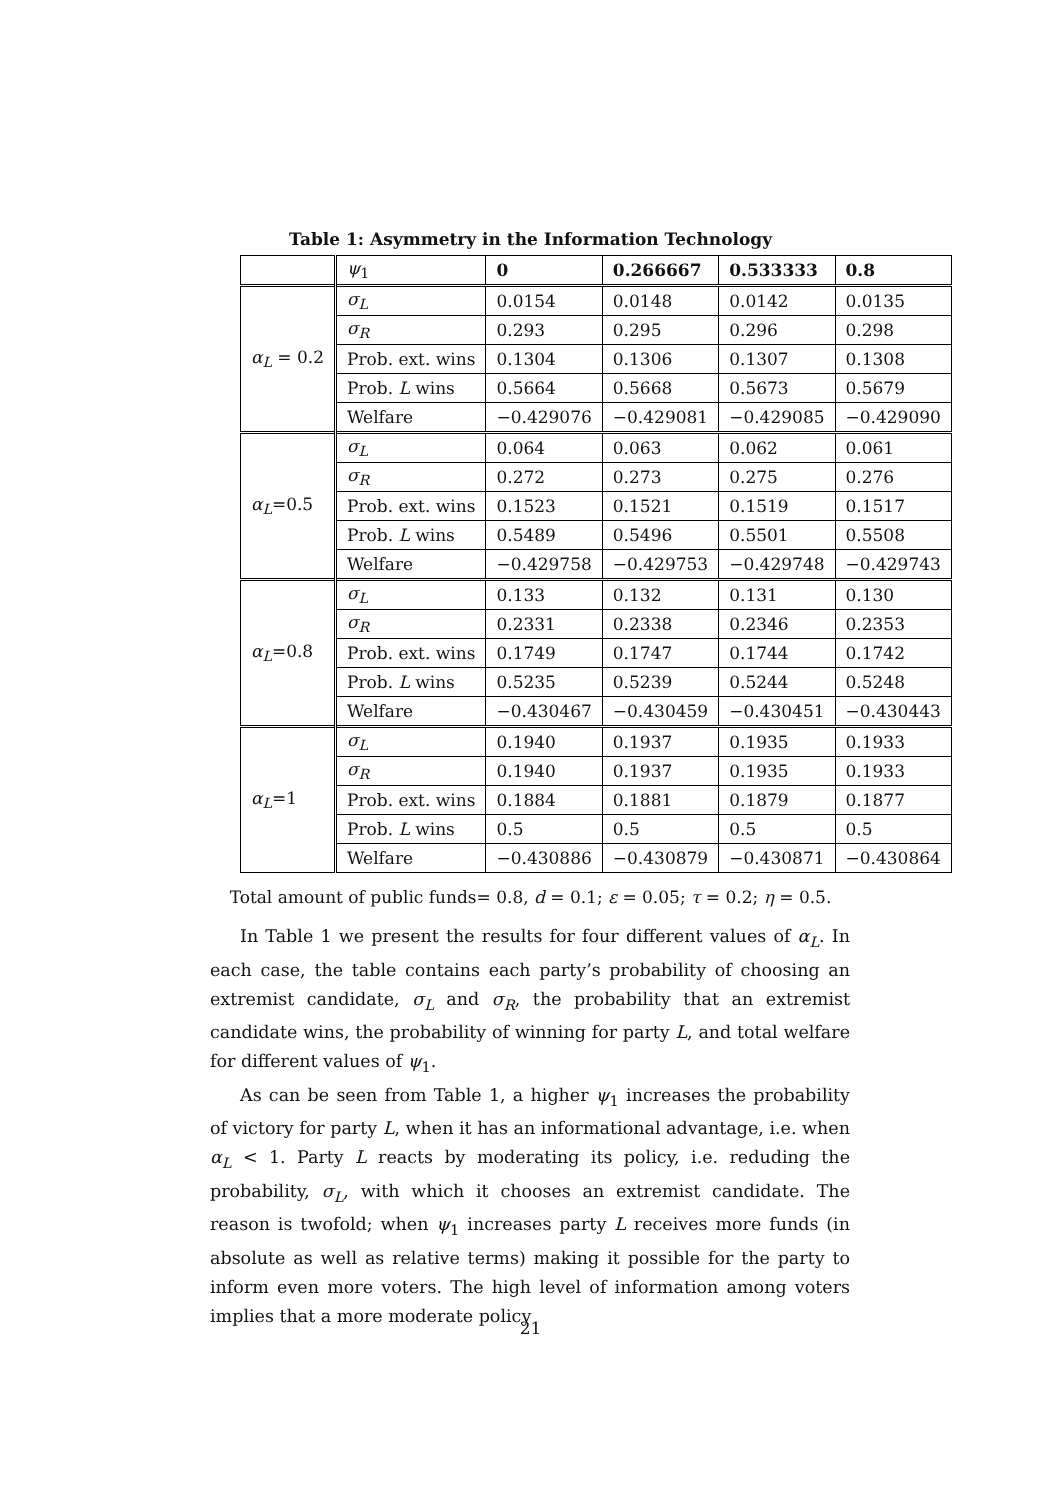Table 1: Asymmetry in the Information Technology
| | ψ<sub>1</sub> | 0 | 0.266667 | 0.533333 | 0.8 |
| --- | --- | --- | --- | --- | --- |
| α<sub>L</sub> = 0.2 | σ<sub>L</sub> | 0.0154 | 0.0148 | 0.0142 | 0.0135 |
| | σ<sub>R</sub> | 0.293 | 0.295 | 0.296 | 0.298 |
| | Prob. ext. wins | 0.1304 | 0.1306 | 0.1307 | 0.1308 |
| | Prob. L wins | 0.5664 | 0.5668 | 0.5673 | 0.5679 |
| | Welfare | −0.429076 | −0.429081 | −0.429085 | −0.429090 |
| α<sub>L</sub> =0.5 | σ<sub>L</sub> | 0.064 | 0.063 | 0.062 | 0.061 |
| | σ<sub>R</sub> | 0.272 | 0.273 | 0.275 | 0.276 |
| | Prob. ext. wins | 0.1523 | 0.1521 | 0.1519 | 0.1517 |
| | Prob. L wins | 0.5489 | 0.5496 | 0.5501 | 0.5508 |
| | Welfare | −0.429758 | −0.429753 | −0.429748 | −0.429743 |
| α<sub>L</sub> =0.8 | σ<sub>L</sub> | 0.133 | 0.132 | 0.131 | 0.130 |
| | σ<sub>R</sub> | 0.2331 | 0.2338 | 0.2346 | 0.2353 |
| | Prob. ext. wins | 0.1749 | 0.1747 | 0.1744 | 0.1742 |
| | Prob. L wins | 0.5235 | 0.5239 | 0.5244 | 0.5248 |
| | Welfare | −0.430467 | −0.430459 | −0.430451 | −0.430443 |
| α<sub>L</sub> =1 | σ<sub>L</sub> | 0.1940 | 0.1937 | 0.1935 | 0.1933 |
| | σ<sub>R</sub> | 0.1940 | 0.1937 | 0.1935 | 0.1933 |
| | Prob. ext. wins | 0.1884 | 0.1881 | 0.1879 | 0.1877 |
| | Prob. L wins | 0.5 | 0.5 | 0.5 | 0.5 |
| | Welfare | −0.430886 | −0.430879 | −0.430871 | −0.430864 |
Total amount of public funds= 0.8, d = 0.1; ε = 0.05; τ = 0.2; η = 0.5.
In Table 1 we present the results for four different values of α<sub>L</sub>. In each case, the table contains each party’s probability of choosing an extremist candidate, σ<sub>L</sub> and σ<sub>R</sub>, the probability that an extremist candidate wins, the probability of winning for party L, and total welfare for different values of ψ<sub>1</sub>.
As can be seen from Table 1, a higher ψ<sub>1</sub> increases the probability of victory for party L, when it has an informational advantage, i.e. when α<sub>L</sub> < 1. Party L reacts by moderating its policy, i.e. reduding the probability, σ<sub>L</sub>, with which it chooses an extremist candidate. The reason is twofold; when ψ<sub>1</sub> increases party L receives more funds (in absolute as well as relative terms) making it possible for the party to inform even more voters. The high level of information among voters implies that a more moderate policy
21